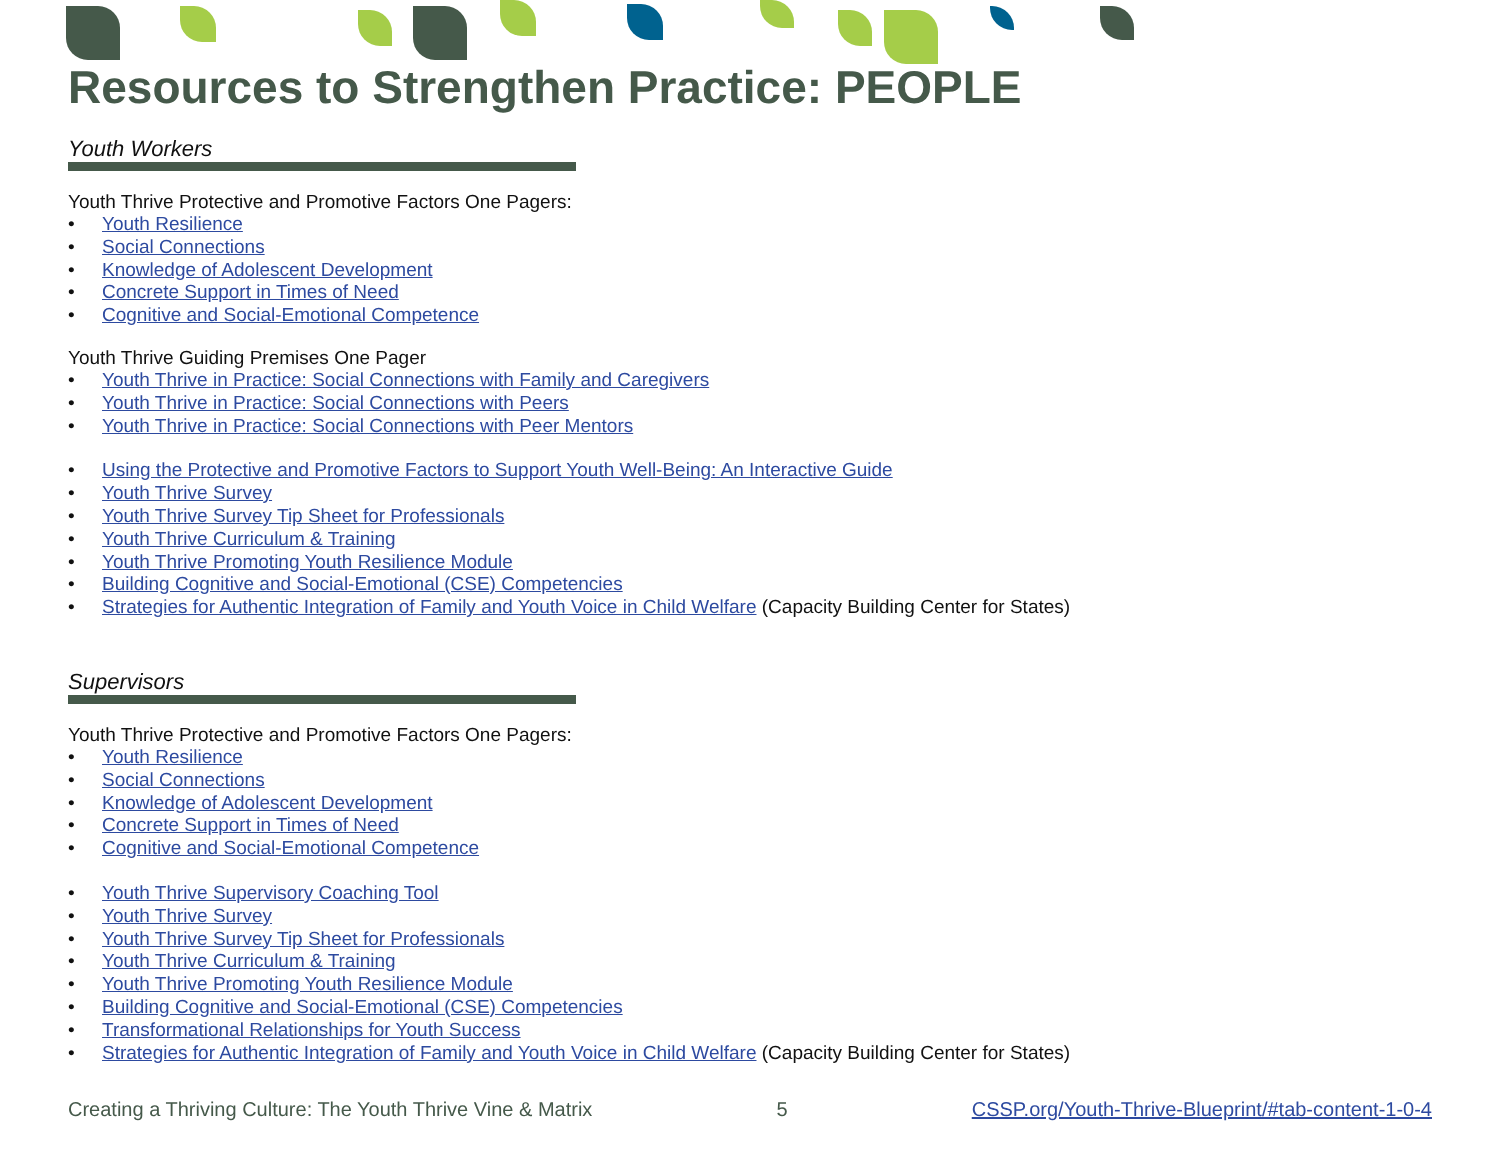Resources to Strengthen Practice: PEOPLE
Youth Workers
Youth Thrive Protective and Promotive Factors One Pagers:
• Youth Resilience
• Social Connections
• Knowledge of Adolescent Development
• Concrete Support in Times of Need
• Cognitive and Social-Emotional Competence
Youth Thrive Guiding Premises One Pager
• Youth Thrive in Practice: Social Connections with Family and Caregivers
• Youth Thrive in Practice: Social Connections with Peers
• Youth Thrive in Practice: Social Connections with Peer Mentors
• Using the Protective and Promotive Factors to Support Youth Well-Being: An Interactive Guide
• Youth Thrive Survey
• Youth Thrive Survey Tip Sheet for Professionals
• Youth Thrive Curriculum & Training
• Youth Thrive Promoting Youth Resilience Module
• Building Cognitive and Social-Emotional (CSE) Competencies
• Strategies for Authentic Integration of Family and Youth Voice in Child Welfare (Capacity Building Center for States)
Supervisors
Youth Thrive Protective and Promotive Factors One Pagers:
• Youth Resilience
• Social Connections
• Knowledge of Adolescent Development
• Concrete Support in Times of Need
• Cognitive and Social-Emotional Competence
• Youth Thrive Supervisory Coaching Tool
• Youth Thrive Survey
• Youth Thrive Survey Tip Sheet for Professionals
• Youth Thrive Curriculum & Training
• Youth Thrive Promoting Youth Resilience Module
• Building Cognitive and Social-Emotional (CSE) Competencies
• Transformational Relationships for Youth Success
• Strategies for Authentic Integration of Family and Youth Voice in Child Welfare (Capacity Building Center for States)
Creating a Thriving Culture: The Youth Thrive Vine & Matrix 5 CSSP.org/Youth-Thrive-Blueprint/#tab-content-1-0-4